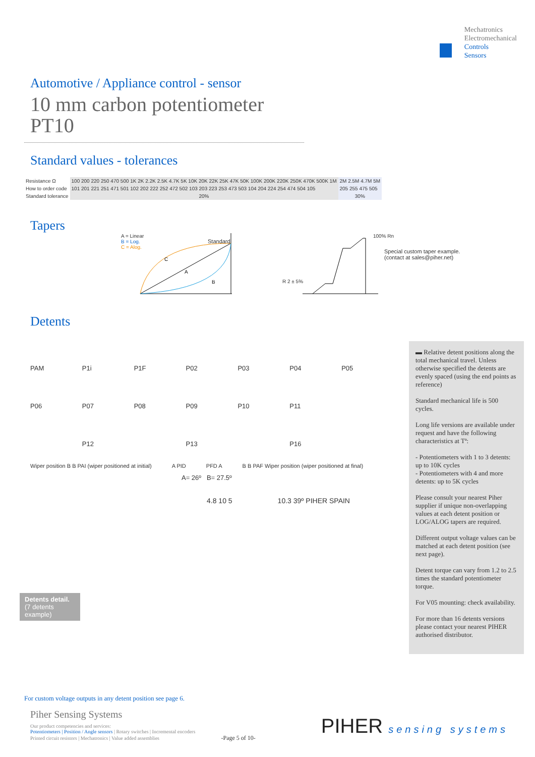Mechatronics
Electromechanical
Controls
Sensors
Automotive / Appliance control - sensor
10 mm carbon potentiometer
PT10
Standard values - tolerances
| Resistance Ω | 100 200 220 250 470 500 1K 2K 2.2K 2.5K 4.7K 5K 10K 20K 22K 25K 47K 50K 100K 200K 220K 250K 470K 500K 1M | 2M 2.5M 4.7M 5M |
| How to order code | 101 201 221 251 471 501 102 202 222 252 472 502 103 203 223 253 473 503 104 204 224 254 474 504 105 | 205 255 475 505 |
| Standard tolerance | 20% | 30% |
Tapers
A = Linear
B = Log.
C = Alog.
A
B
C
Standard
100% Rn
Special custom taper example.
(contact at sales@piher.net)
R 2 ± 5%
Detents
PAM
P1i
P1F
P02
P03
P04
P05
P06
P07
P08
P09
P10
P11
P12
P13
P16
Wiper position B B PAI (wiper positioned at initial) A PID PFD A B B PAF Wiper position (wiper positioned at final)
A= 26º B= 27.5º
4.8 10 5 10.3 39º PIHER SPAIN
Detents detail.
(7 detents example)
▬ Relative detent positions along the total mechanical travel. Unless otherwise specified the detents are evenly spaced (using the end points as reference)
Standard mechanical life is 500 cycles.
Long life versions are available under request and have the following characteristics at Tª:
- Potentiometers with 1 to 3 detents: up to 10K cycles
- Potentiometers with 4 and more detents: up to 5K cycles
Please consult your nearest Piher supplier if unique non-overlapping values at each detent position or LOG/ALOG tapers are required.
Different output voltage values can be matched at each detent position (see next page).
Detent torque can vary from 1.2 to 2.5 times the standard potentiometer torque.
For V05 mounting: check availability.
For more than 16 detents versions please contact your nearest PIHER authorised distributor.
For custom voltage outputs in any detent position see page 6.
Piher Sensing Systems
Our product competencies and services:
Potentiometers | Position / Angle sensors | Rotary switches | Incremental encoders
Printed circuit resistors | Mechatronics | Value added assemblies -Page 5 of 10-
PIHER sensing systems